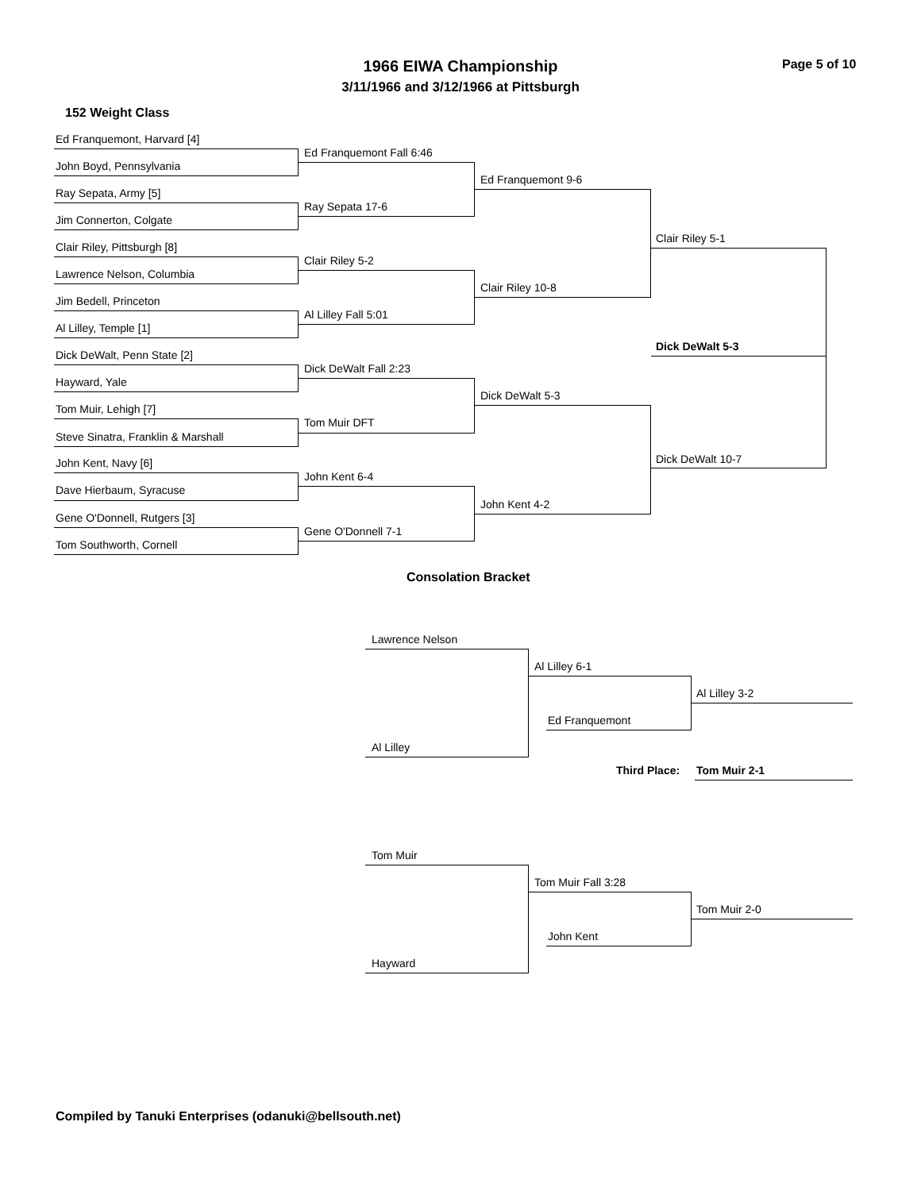1966 EIWA Championship Page 5 of 10
3/11/1966 and 3/12/1966 at Pittsburgh
152 Weight Class
Ed Franquemont, Harvard [4]
John Boyd, Pennsylvania
Ray Sepata, Army [5]
Jim Connerton, Colgate
Clair Riley, Pittsburgh [8]
Lawrence Nelson, Columbia
Jim Bedell, Princeton
Al Lilley, Temple [1]
Dick DeWalt, Penn State [2]
Hayward, Yale
Tom Muir, Lehigh [7]
Steve Sinatra, Franklin & Marshall
John Kent, Navy [6]
Dave Hierbaum, Syracuse
Gene O'Donnell, Rutgers [3]
Tom Southworth, Cornell
Ed Franquemont Fall 6:46
Ray Sepata 17-6
Clair Riley 5-2
Al Lilley Fall 5:01
Dick DeWalt Fall 2:23
Tom Muir DFT
John Kent 6-4
Gene O'Donnell 7-1
Ed Franquemont 9-6
Clair Riley 10-8
Dick DeWalt 5-3
John Kent 4-2
Clair Riley 5-1
Dick DeWalt 5-3
Dick DeWalt 10-7
Consolation Bracket
Lawrence Nelson
Al Lilley 6-1
Al Lilley 3-2
Ed Franquemont
Al Lilley
Third Place: Tom Muir 2-1
Tom Muir
Tom Muir Fall 3:28
Tom Muir 2-0
John Kent
Hayward
Compiled by Tanuki Enterprises (odanuki@bellsouth.net)